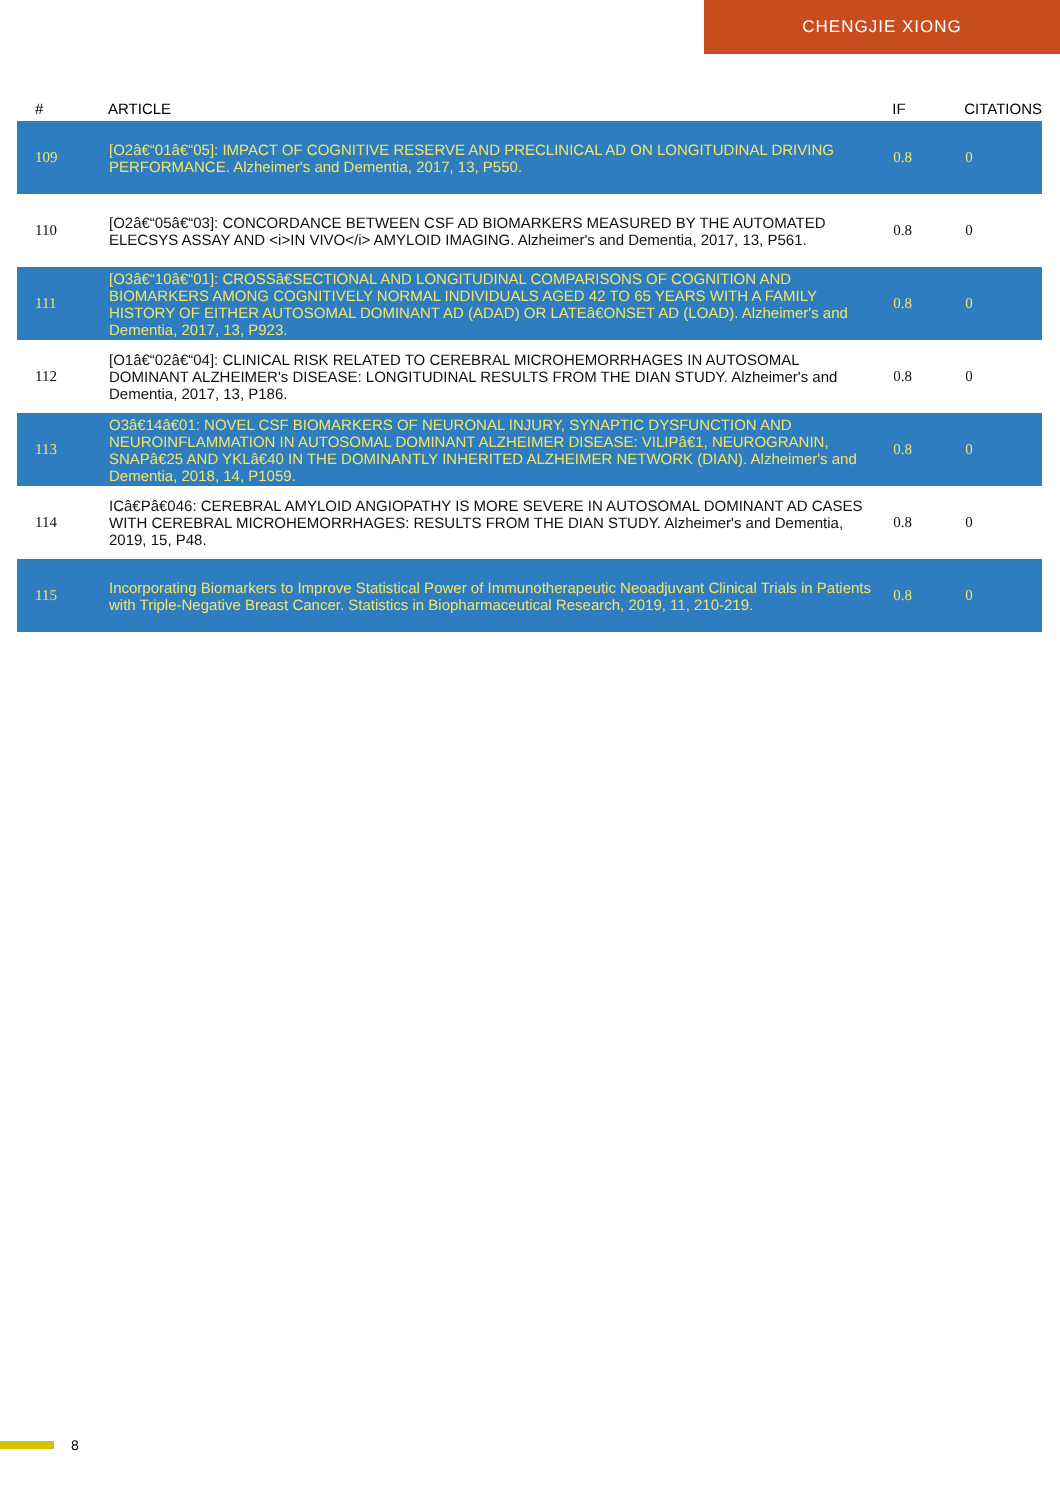CHENGJIE XIONG
| # | ARTICLE | IF | CITATIONS |
| --- | --- | --- | --- |
| 109 | [O2â€“01â€“05]: IMPACT OF COGNITIVE RESERVE AND PRECLINICAL AD ON LONGITUDINAL DRIVING PERFORMANCE. Alzheimer's and Dementia, 2017, 13, P550. | 0.8 | 0 |
| 110 | [O2â€“05â€“03]: CONCORDANCE BETWEEN CSF AD BIOMARKERS MEASURED BY THE AUTOMATED ELECSYS ASSAY AND <i>IN VIVO</i> AMYLOID IMAGING. Alzheimer's and Dementia, 2017, 13, P561. | 0.8 | 0 |
| 111 | [O3â€“10â€“01]: CROSSâ€SECTIONAL AND LONGITUDINAL COMPARISONS OF COGNITION AND BIOMARKERS AMONG COGNITIVELY NORMAL INDIVIDUALS AGED 42 TO 65 YEARS WITH A FAMILY HISTORY OF EITHER AUTOSOMAL DOMINANT AD (ADAD) OR LATEâ€ONSET AD (LOAD). Alzheimer's and Dementia, 2017, 13, P923. | 0.8 | 0 |
| 112 | [O1â€“02â€“04]: CLINICAL RISK RELATED TO CEREBRAL MICROHEMORRHAGES IN AUTOSOMAL DOMINANT ALZHEIMER's DISEASE: LONGITUDINAL RESULTS FROM THE DIAN STUDY. Alzheimer's and Dementia, 2017, 13, P186. | 0.8 | 0 |
| 113 | O3â€14â€01: NOVEL CSF BIOMARKERS OF NEURONAL INJURY, SYNAPTIC DYSFUNCTION AND NEUROINFLAMMATION IN AUTOSOMAL DOMINANT ALZHEIMER DISEASE: VILIPâ€1, NEUROGRANIN, SNAPâ€25 AND YKLâ€40 IN THE DOMINANTLY INHERITED ALZHEIMER NETWORK (DIAN). Alzheimer's and Dementia, 2018, 14, P1059. | 0.8 | 0 |
| 114 | ICâ€Pâ€046: CEREBRAL AMYLOID ANGIOPATHY IS MORE SEVERE IN AUTOSOMAL DOMINANT AD CASES WITH CEREBRAL MICROHEMORRHAGES: RESULTS FROM THE DIAN STUDY. Alzheimer's and Dementia, 2019, 15, P48. | 0.8 | 0 |
| 115 | Incorporating Biomarkers to Improve Statistical Power of Immunotherapeutic Neoadjuvant Clinical Trials in Patients with Triple-Negative Breast Cancer. Statistics in Biopharmaceutical Research, 2019, 11, 210-219. | 0.8 | 0 |
8